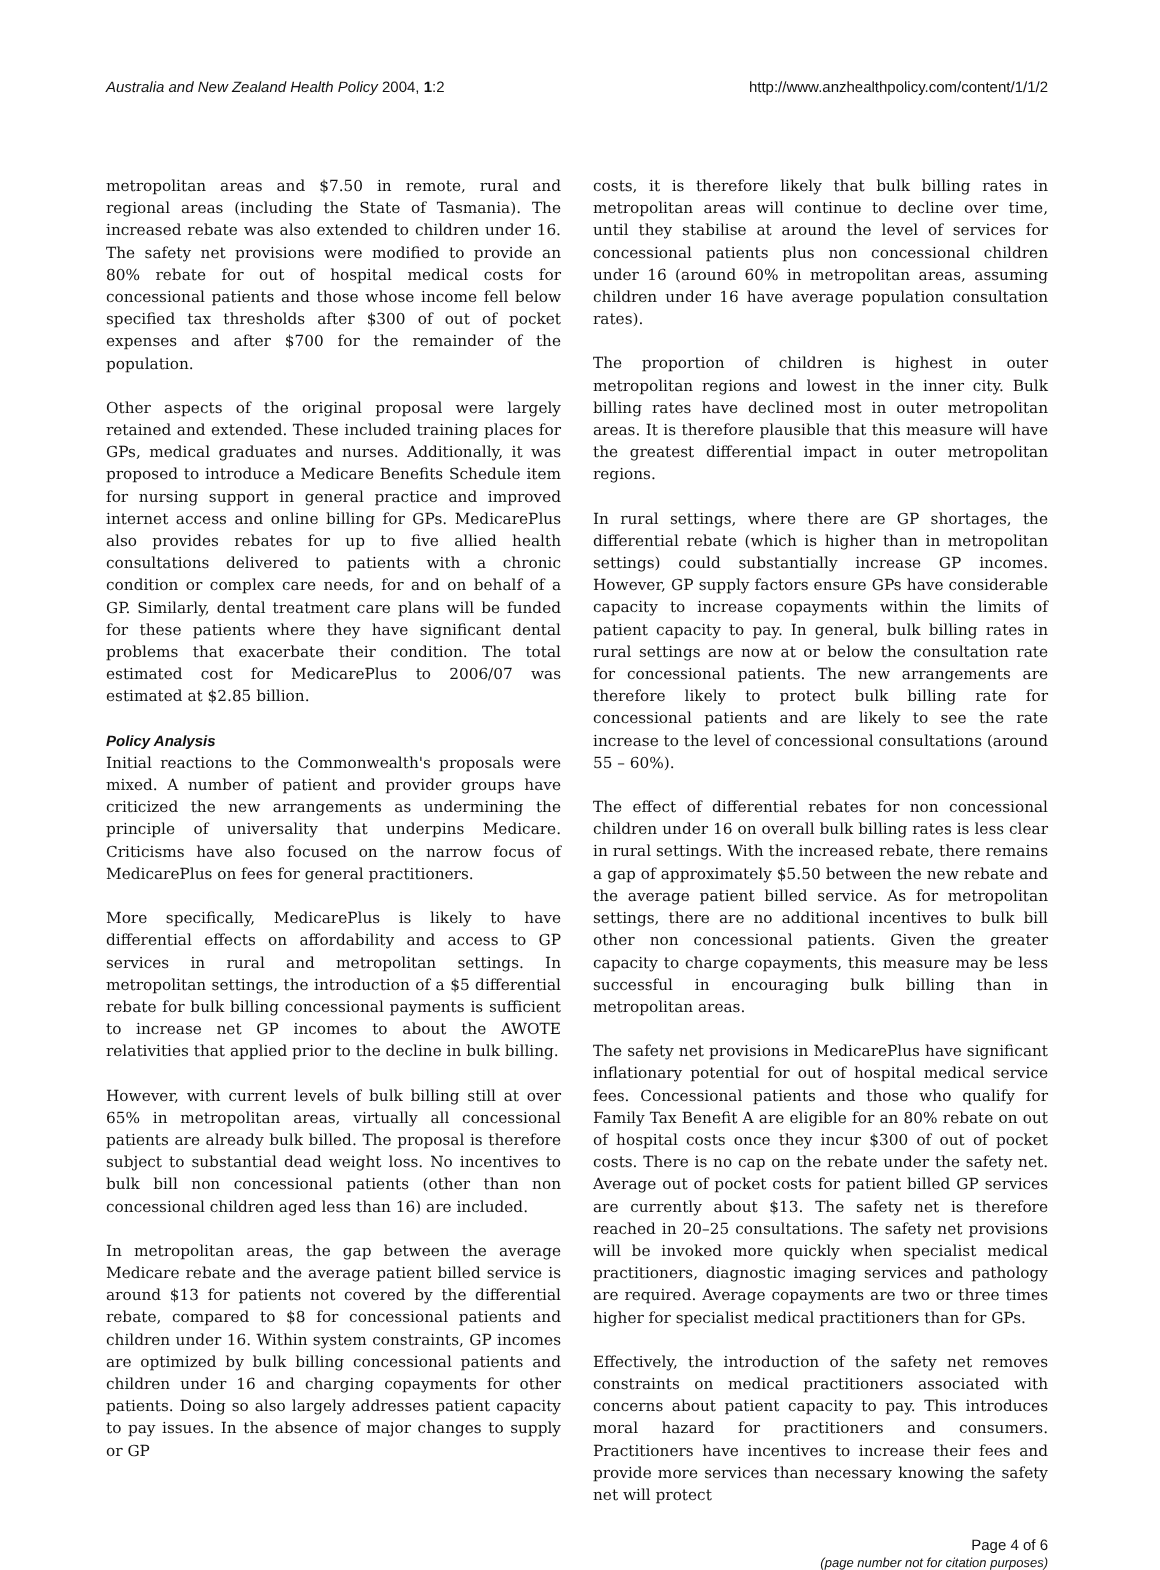Australia and New Zealand Health Policy 2004, 1:2 http://www.anzhealthpolicy.com/content/1/1/2
metropolitan areas and $7.50 in remote, rural and regional areas (including the State of Tasmania). The increased rebate was also extended to children under 16. The safety net provisions were modified to provide an 80% rebate for out of hospital medical costs for concessional patients and those whose income fell below specified tax thresholds after $300 of out of pocket expenses and after $700 for the remainder of the population.
Other aspects of the original proposal were largely retained and extended. These included training places for GPs, medical graduates and nurses. Additionally, it was proposed to introduce a Medicare Benefits Schedule item for nursing support in general practice and improved internet access and online billing for GPs. MedicarePlus also provides rebates for up to five allied health consultations delivered to patients with a chronic condition or complex care needs, for and on behalf of a GP. Similarly, dental treatment care plans will be funded for these patients where they have significant dental problems that exacerbate their condition. The total estimated cost for MedicarePlus to 2006/07 was estimated at $2.85 billion.
Policy Analysis
Initial reactions to the Commonwealth's proposals were mixed. A number of patient and provider groups have criticized the new arrangements as undermining the principle of universality that underpins Medicare. Criticisms have also focused on the narrow focus of MedicarePlus on fees for general practitioners.
More specifically, MedicarePlus is likely to have differential effects on affordability and access to GP services in rural and metropolitan settings. In metropolitan settings, the introduction of a $5 differential rebate for bulk billing concessional payments is sufficient to increase net GP incomes to about the AWOTE relativities that applied prior to the decline in bulk billing.
However, with current levels of bulk billing still at over 65% in metropolitan areas, virtually all concessional patients are already bulk billed. The proposal is therefore subject to substantial dead weight loss. No incentives to bulk bill non concessional patients (other than non concessional children aged less than 16) are included.
In metropolitan areas, the gap between the average Medicare rebate and the average patient billed service is around $13 for patients not covered by the differential rebate, compared to $8 for concessional patients and children under 16. Within system constraints, GP incomes are optimized by bulk billing concessional patients and children under 16 and charging copayments for other patients. Doing so also largely addresses patient capacity to pay issues. In the absence of major changes to supply or GP
costs, it is therefore likely that bulk billing rates in metropolitan areas will continue to decline over time, until they stabilise at around the level of services for concessional patients plus non concessional children under 16 (around 60% in metropolitan areas, assuming children under 16 have average population consultation rates).
The proportion of children is highest in outer metropolitan regions and lowest in the inner city. Bulk billing rates have declined most in outer metropolitan areas. It is therefore plausible that this measure will have the greatest differential impact in outer metropolitan regions.
In rural settings, where there are GP shortages, the differential rebate (which is higher than in metropolitan settings) could substantially increase GP incomes. However, GP supply factors ensure GPs have considerable capacity to increase copayments within the limits of patient capacity to pay. In general, bulk billing rates in rural settings are now at or below the consultation rate for concessional patients. The new arrangements are therefore likely to protect bulk billing rate for concessional patients and are likely to see the rate increase to the level of concessional consultations (around 55 – 60%).
The effect of differential rebates for non concessional children under 16 on overall bulk billing rates is less clear in rural settings. With the increased rebate, there remains a gap of approximately $5.50 between the new rebate and the average patient billed service. As for metropolitan settings, there are no additional incentives to bulk bill other non concessional patients. Given the greater capacity to charge copayments, this measure may be less successful in encouraging bulk billing than in metropolitan areas.
The safety net provisions in MedicarePlus have significant inflationary potential for out of hospital medical service fees. Concessional patients and those who qualify for Family Tax Benefit A are eligible for an 80% rebate on out of hospital costs once they incur $300 of out of pocket costs. There is no cap on the rebate under the safety net. Average out of pocket costs for patient billed GP services are currently about $13. The safety net is therefore reached in 20–25 consultations. The safety net provisions will be invoked more quickly when specialist medical practitioners, diagnostic imaging services and pathology are required. Average copayments are two or three times higher for specialist medical practitioners than for GPs.
Effectively, the introduction of the safety net removes constraints on medical practitioners associated with concerns about patient capacity to pay. This introduces moral hazard for practitioners and consumers. Practitioners have incentives to increase their fees and provide more services than necessary knowing the safety net will protect
Page 4 of 6
(page number not for citation purposes)